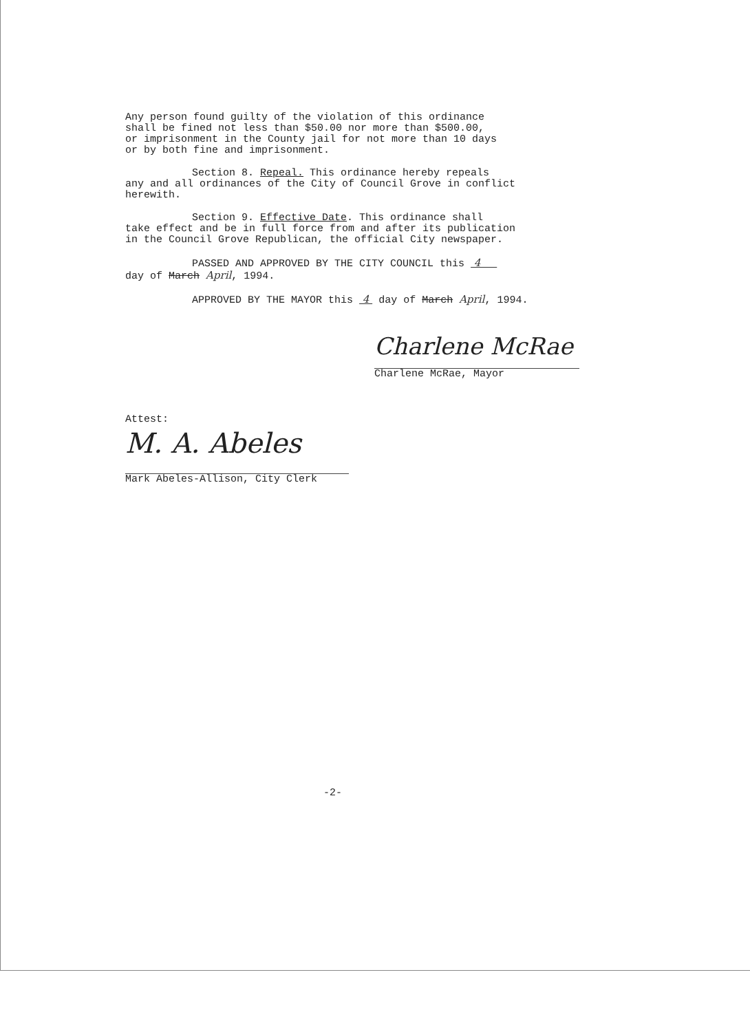Any person found guilty of the violation of this ordinance
shall be fined not less than $50.00 nor more than $500.00,
or imprisonment in the County jail for not more than 10 days
or by both fine and imprisonment.
Section 8. Repeal. This ordinance hereby repeals
any and all ordinances of the City of Council Grove in conflict
herewith.
Section 9. Effective Date. This ordinance shall
take effect and be in full force from and after its publication
in the Council Grove Republican, the official City newspaper.
PASSED AND APPROVED BY THE CITY COUNCIL this 4
day of March April, 1994.
APPROVED BY THE MAYOR this 4 day of March April, 1994.
Charlene McRae
Charlene McRae, Mayor
Attest:
M. A. Abeles
Mark Abeles-Allison, City Clerk
-2-